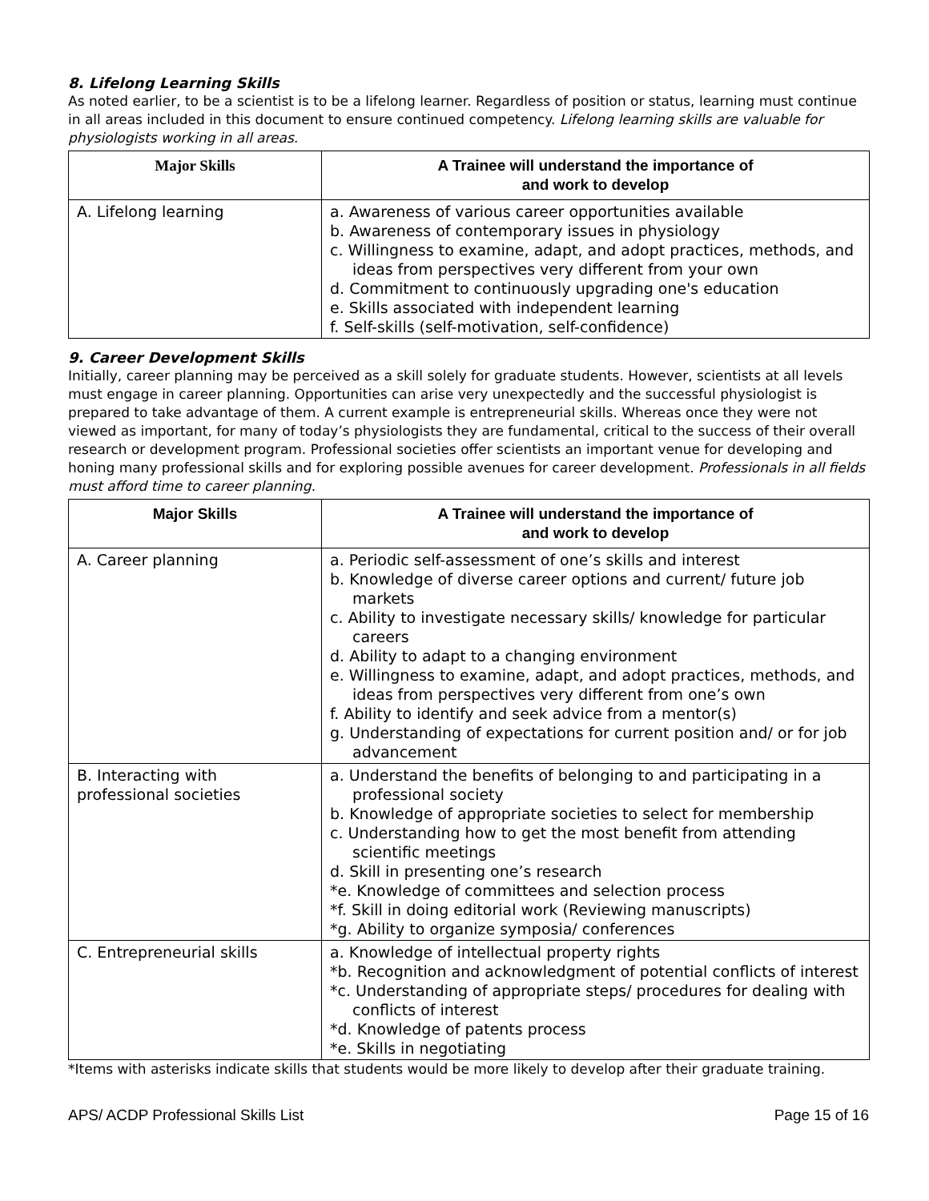8. Lifelong Learning Skills
As noted earlier, to be a scientist is to be a lifelong learner. Regardless of position or status, learning must continue in all areas included in this document to ensure continued competency. Lifelong learning skills are valuable for physiologists working in all areas.
| Major Skills | A Trainee will understand the importance of and work to develop |
| --- | --- |
| A. Lifelong learning | a. Awareness of various career opportunities available b. Awareness of contemporary issues in physiology c. Willingness to examine, adapt, and adopt practices, methods, and ideas from perspectives very different from your own d. Commitment to continuously upgrading one's education e. Skills associated with independent learning f. Self-skills (self-motivation, self-confidence) |
9. Career Development Skills
Initially, career planning may be perceived as a skill solely for graduate students. However, scientists at all levels must engage in career planning. Opportunities can arise very unexpectedly and the successful physiologist is prepared to take advantage of them. A current example is entrepreneurial skills. Whereas once they were not viewed as important, for many of today’s physiologists they are fundamental, critical to the success of their overall research or development program. Professional societies offer scientists an important venue for developing and honing many professional skills and for exploring possible avenues for career development. Professionals in all fields must afford time to career planning.
| Major Skills | A Trainee will understand the importance of and work to develop |
| --- | --- |
| A. Career planning | a. Periodic self-assessment of one’s skills and interest b. Knowledge of diverse career options and current/ future job markets c. Ability to investigate necessary skills/ knowledge for particular careers d. Ability to adapt to a changing environment e. Willingness to examine, adapt, and adopt practices, methods, and ideas from perspectives very different from one’s own f. Ability to identify and seek advice from a mentor(s) g. Understanding of expectations for current position and/ or for job advancement |
| B. Interacting with professional societies | a. Understand the benefits of belonging to and participating in a professional society b. Knowledge of appropriate societies to select for membership c. Understanding how to get the most benefit from attending scientific meetings d. Skill in presenting one’s research *e. Knowledge of committees and selection process *f. Skill in doing editorial work (Reviewing manuscripts) *g. Ability to organize symposia/ conferences |
| C. Entrepreneurial skills | a. Knowledge of intellectual property rights *b. Recognition and acknowledgment of potential conflicts of interest *c. Understanding of appropriate steps/ procedures for dealing with conflicts of interest *d. Knowledge of patents process *e. Skills in negotiating |
*Items with asterisks indicate skills that students would be more likely to develop after their graduate training.
APS/ ACDP Professional Skills List Page 15 of 16